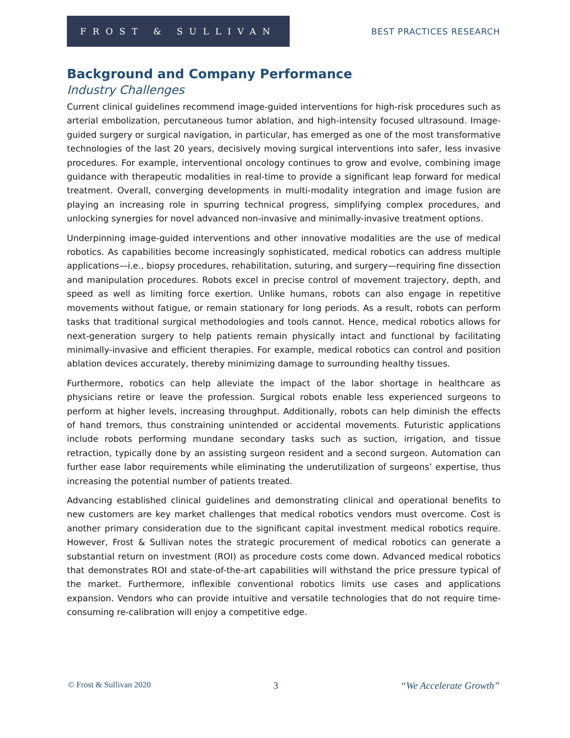FROST & SULLIVAN
BEST PRACTICES RESEARCH
Background and Company Performance
Industry Challenges
Current clinical guidelines recommend image-guided interventions for high-risk procedures such as arterial embolization, percutaneous tumor ablation, and high-intensity focused ultrasound. Image-guided surgery or surgical navigation, in particular, has emerged as one of the most transformative technologies of the last 20 years, decisively moving surgical interventions into safer, less invasive procedures. For example, interventional oncology continues to grow and evolve, combining image guidance with therapeutic modalities in real-time to provide a significant leap forward for medical treatment. Overall, converging developments in multi-modality integration and image fusion are playing an increasing role in spurring technical progress, simplifying complex procedures, and unlocking synergies for novel advanced non-invasive and minimally-invasive treatment options.
Underpinning image-guided interventions and other innovative modalities are the use of medical robotics. As capabilities become increasingly sophisticated, medical robotics can address multiple applications—i.e., biopsy procedures, rehabilitation, suturing, and surgery—requiring fine dissection and manipulation procedures. Robots excel in precise control of movement trajectory, depth, and speed as well as limiting force exertion. Unlike humans, robots can also engage in repetitive movements without fatigue, or remain stationary for long periods. As a result, robots can perform tasks that traditional surgical methodologies and tools cannot. Hence, medical robotics allows for next-generation surgery to help patients remain physically intact and functional by facilitating minimally-invasive and efficient therapies. For example, medical robotics can control and position ablation devices accurately, thereby minimizing damage to surrounding healthy tissues.
Furthermore, robotics can help alleviate the impact of the labor shortage in healthcare as physicians retire or leave the profession. Surgical robots enable less experienced surgeons to perform at higher levels, increasing throughput. Additionally, robots can help diminish the effects of hand tremors, thus constraining unintended or accidental movements. Futuristic applications include robots performing mundane secondary tasks such as suction, irrigation, and tissue retraction, typically done by an assisting surgeon resident and a second surgeon. Automation can further ease labor requirements while eliminating the underutilization of surgeons’ expertise, thus increasing the potential number of patients treated.
Advancing established clinical guidelines and demonstrating clinical and operational benefits to new customers are key market challenges that medical robotics vendors must overcome. Cost is another primary consideration due to the significant capital investment medical robotics require. However, Frost & Sullivan notes the strategic procurement of medical robotics can generate a substantial return on investment (ROI) as procedure costs come down. Advanced medical robotics that demonstrates ROI and state-of-the-art capabilities will withstand the price pressure typical of the market. Furthermore, inflexible conventional robotics limits use cases and applications expansion. Vendors who can provide intuitive and versatile technologies that do not require time-consuming re-calibration will enjoy a competitive edge.
© Frost & Sullivan 2020 3 “We Accelerate Growth”